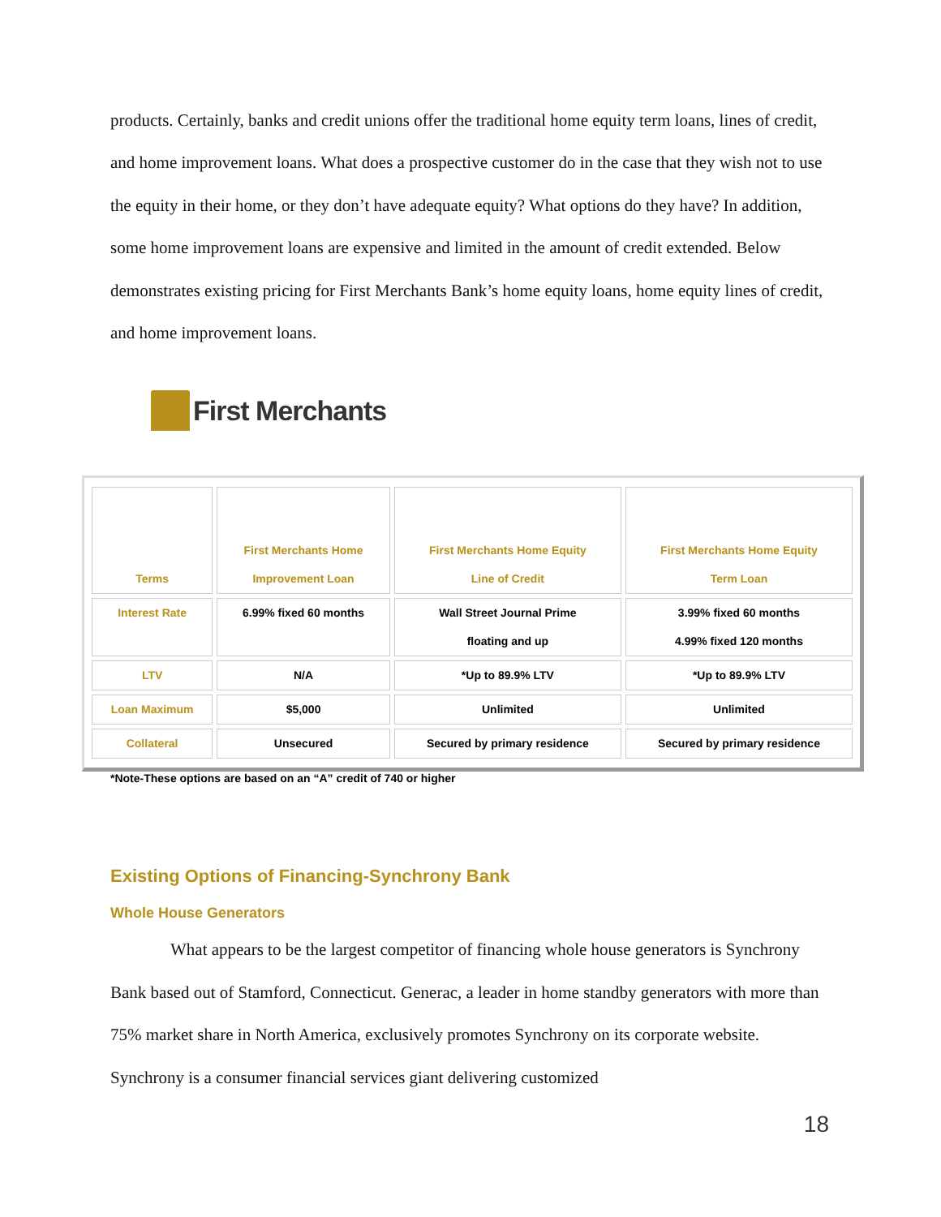products. Certainly, banks and credit unions offer the traditional home equity term loans, lines of credit, and home improvement loans. What does a prospective customer do in the case that they wish not to use the equity in their home, or they don’t have adequate equity? What options do they have? In addition, some home improvement loans are expensive and limited in the amount of credit extended. Below demonstrates existing pricing for First Merchants Bank’s home equity loans, home equity lines of credit, and home improvement loans.
First Merchants
| Terms | First Merchants Home Improvement Loan | First Merchants Home Equity Line of Credit | First Merchants Home Equity Term Loan |
| --- | --- | --- | --- |
| Interest Rate | 6.99% fixed 60 months | Wall Street Journal Prime floating and up | 3.99% fixed 60 months 4.99% fixed 120 months |
| LTV | N/A | *Up to 89.9% LTV | *Up to 89.9% LTV |
| Loan Maximum | $5,000 | Unlimited | Unlimited |
| Collateral | Unsecured | Secured by primary residence | Secured by primary residence |
*Note-These options are based on an “A” credit of 740 or higher
Existing Options of Financing-Synchrony Bank
Whole House Generators
What appears to be the largest competitor of financing whole house generators is Synchrony Bank based out of Stamford, Connecticut. Generac, a leader in home standby generators with more than 75% market share in North America, exclusively promotes Synchrony on its corporate website. Synchrony is a consumer financial services giant delivering customized
18